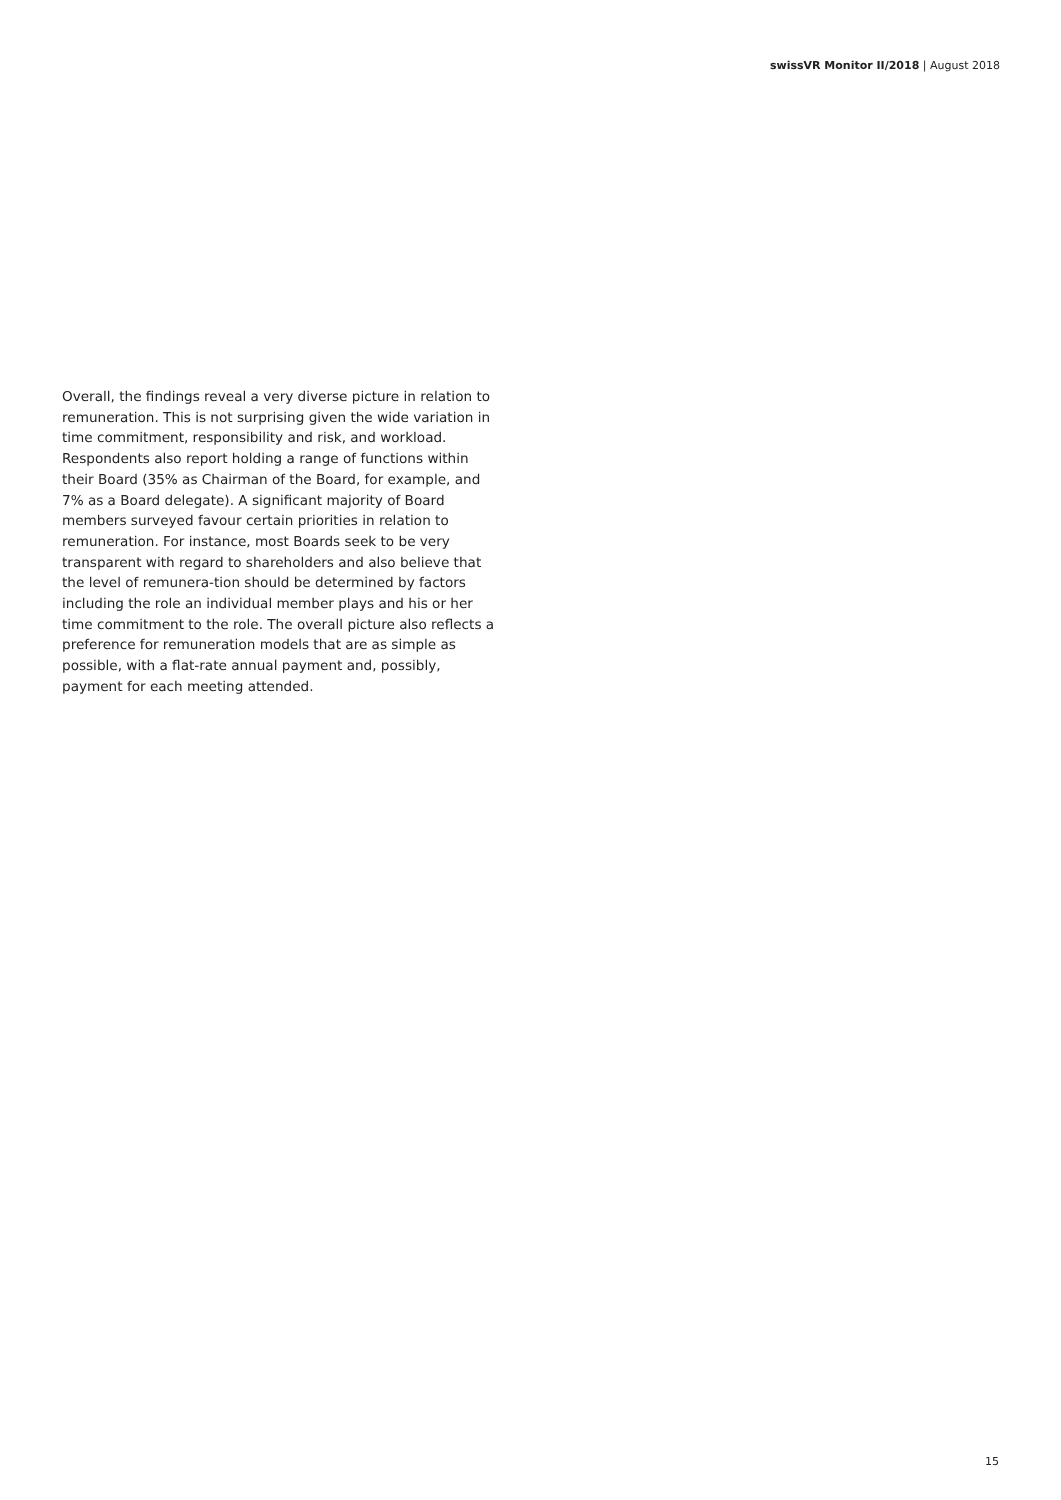swissVR Monitor II/2018 | August 2018
Overall, the findings reveal a very diverse picture in relation to remuneration. This is not surprising given the wide variation in time commitment, responsibility and risk, and workload. Respondents also report holding a range of functions within their Board (35% as Chairman of the Board, for example, and 7% as a Board delegate). A significant majority of Board members surveyed favour certain priorities in relation to remuneration. For instance, most Boards seek to be very transparent with regard to shareholders and also believe that the level of remunera-tion should be determined by factors including the role an individual member plays and his or her time commitment to the role. The overall picture also reflects a preference for remuneration models that are as simple as possible, with a flat-rate annual payment and, possibly, payment for each meeting attended.
15